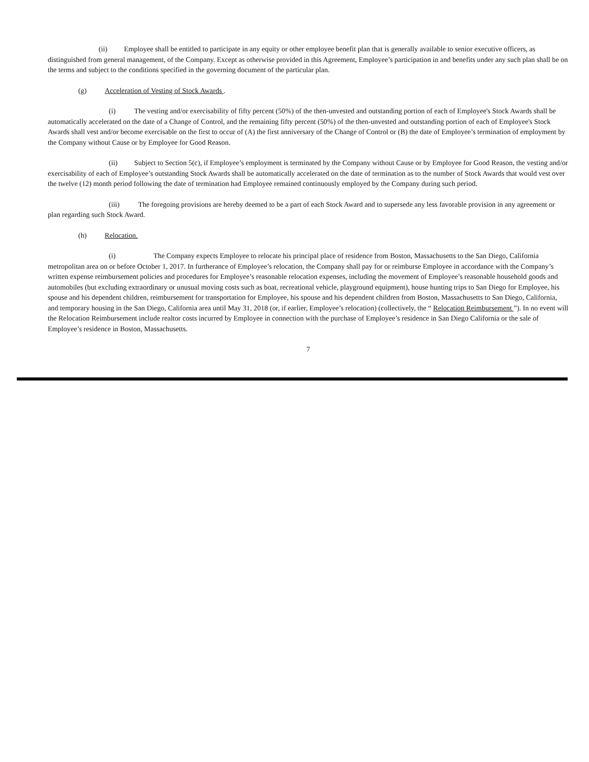(ii) Employee shall be entitled to participate in any equity or other employee benefit plan that is generally available to senior executive officers, as distinguished from general management, of the Company. Except as otherwise provided in this Agreement, Employee’s participation in and benefits under any such plan shall be on the terms and subject to the conditions specified in the governing document of the particular plan.
(g) Acceleration of Vesting of Stock Awards .
(i) The vesting and/or exercisability of fifty percent (50%) of the then-unvested and outstanding portion of each of Employee's Stock Awards shall be automatically accelerated on the date of a Change of Control, and the remaining fifty percent (50%) of the then-unvested and outstanding portion of each of Employee's Stock Awards shall vest and/or become exercisable on the first to occur of (A) the first anniversary of the Change of Control or (B) the date of Employee’s termination of employment by the Company without Cause or by Employee for Good Reason.
(ii) Subject to Section 5(c), if Employee’s employment is terminated by the Company without Cause or by Employee for Good Reason, the vesting and/or exercisability of each of Employee’s outstanding Stock Awards shall be automatically accelerated on the date of termination as to the number of Stock Awards that would vest over the twelve (12) month period following the date of termination had Employee remained continuously employed by the Company during such period.
(iii) The foregoing provisions are hereby deemed to be a part of each Stock Award and to supersede any less favorable provision in any agreement or plan regarding such Stock Award.
(h) Relocation.
(i) The Company expects Employee to relocate his principal place of residence from Boston, Massachusetts to the San Diego, California metropolitan area on or before October 1, 2017. In furtherance of Employee’s relocation, the Company shall pay for or reimburse Employee in accordance with the Company’s written expense reimbursement policies and procedures for Employee’s reasonable relocation expenses, including the movement of Employee’s reasonable household goods and automobiles (but excluding extraordinary or unusual moving costs such as boat, recreational vehicle, playground equipment), house hunting trips to San Diego for Employee, his spouse and his dependent children, reimbursement for transportation for Employee, his spouse and his dependent children from Boston, Massachusetts to San Diego, California, and temporary housing in the San Diego, California area until May 31, 2018 (or, if earlier, Employee’s relocation) (collectively, the “ Relocation Reimbursement ”). In no event will the Relocation Reimbursement include realtor costs incurred by Employee in connection with the purchase of Employee’s residence in San Diego California or the sale of Employee’s residence in Boston, Massachusetts.
7